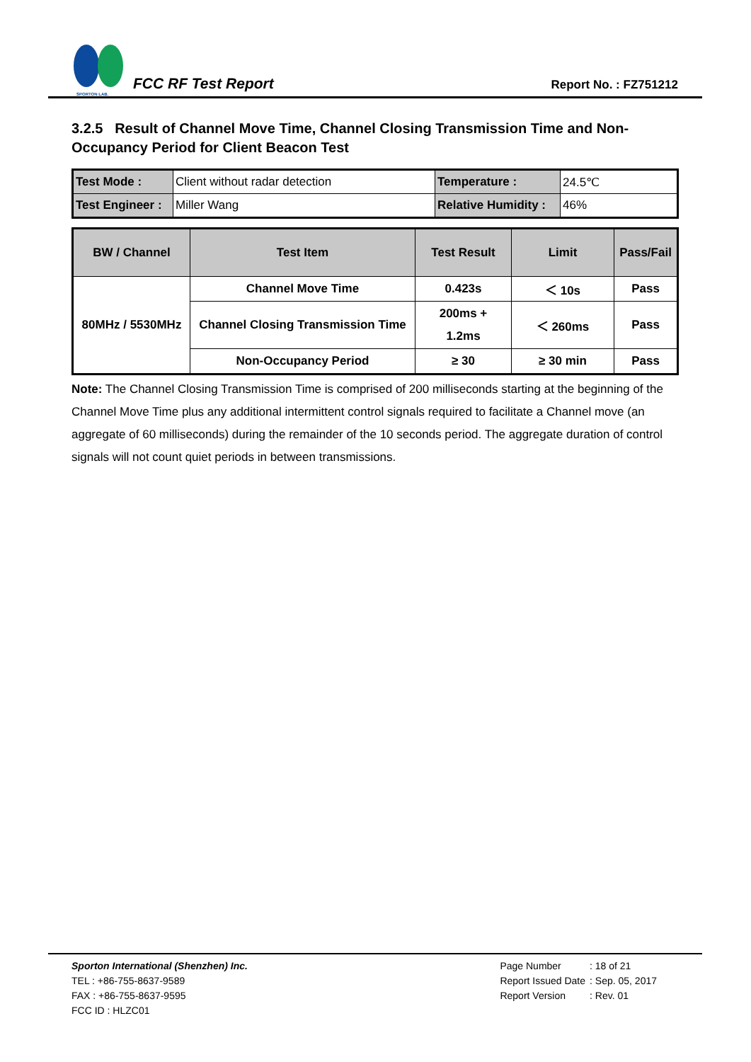SPORTON LAB.
FCC RF Test Report
Report No. : FZ751212
3.2.5 Result of Channel Move Time, Channel Closing Transmission Time and Non-Occupancy Period for Client Beacon Test
| Test Mode : | Client without radar detection | Temperature : | 24.5℃ |
| Test Engineer : | Miller Wang | Relative Humidity : | 46% |
| BW / Channel | Test Item | Test Result | Limit | Pass/Fail |
| --- | --- | --- | --- | --- |
| 80MHz / 5530MHz | Channel Move Time | 0.423s | ＜ 10s | Pass |
| | Channel Closing Transmission Time | 200ms + 1.2ms | ＜ 260ms | Pass |
| | Non-Occupancy Period | ≥ 30 | ≥ 30 min | Pass |
Note: The Channel Closing Transmission Time is comprised of 200 milliseconds starting at the beginning of the Channel Move Time plus any additional intermittent control signals required to facilitate a Channel move (an aggregate of 60 milliseconds) during the remainder of the 10 seconds period. The aggregate duration of control signals will not count quiet periods in between transmissions.
Sporton International (Shenzhen) Inc.
TEL : +86-755-8637-9589
FAX : +86-755-8637-9595
FCC ID : HLZC01
| Page Number | : 18 of 21 |
| Report Issued Date | : Sep. 05, 2017 |
| Report Version | : Rev. 01 |